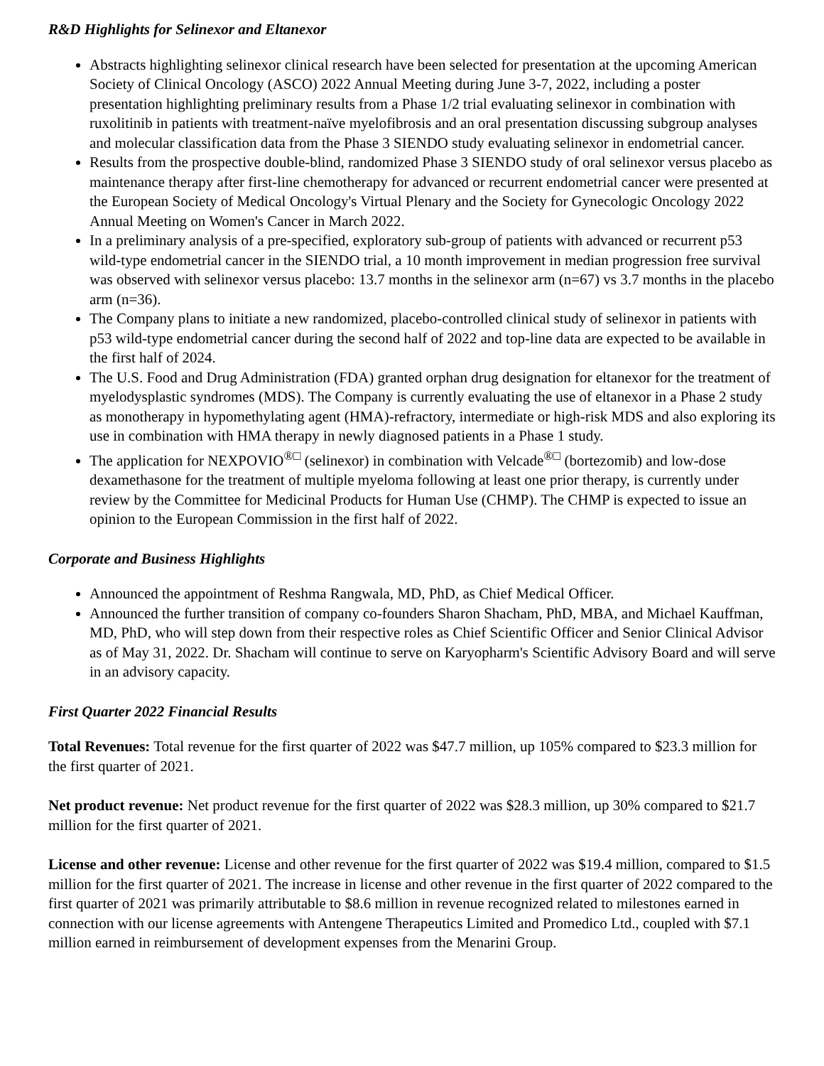R&D Highlights for Selinexor and Eltanexor
Abstracts highlighting selinexor clinical research have been selected for presentation at the upcoming American Society of Clinical Oncology (ASCO) 2022 Annual Meeting during June 3-7, 2022, including a poster presentation highlighting preliminary results from a Phase 1/2 trial evaluating selinexor in combination with ruxolitinib in patients with treatment-naïve myelofibrosis and an oral presentation discussing subgroup analyses and molecular classification data from the Phase 3 SIENDO study evaluating selinexor in endometrial cancer.
Results from the prospective double-blind, randomized Phase 3 SIENDO study of oral selinexor versus placebo as maintenance therapy after first-line chemotherapy for advanced or recurrent endometrial cancer were presented at the European Society of Medical Oncology's Virtual Plenary and the Society for Gynecologic Oncology 2022 Annual Meeting on Women's Cancer in March 2022.
In a preliminary analysis of a pre-specified, exploratory sub-group of patients with advanced or recurrent p53 wild-type endometrial cancer in the SIENDO trial, a 10 month improvement in median progression free survival was observed with selinexor versus placebo: 13.7 months in the selinexor arm (n=67) vs 3.7 months in the placebo arm (n=36).
The Company plans to initiate a new randomized, placebo-controlled clinical study of selinexor in patients with p53 wild-type endometrial cancer during the second half of 2022 and top-line data are expected to be available in the first half of 2024.
The U.S. Food and Drug Administration (FDA) granted orphan drug designation for eltanexor for the treatment of myelodysplastic syndromes (MDS). The Company is currently evaluating the use of eltanexor in a Phase 2 study as monotherapy in hypomethylating agent (HMA)-refractory, intermediate or high-risk MDS and also exploring its use in combination with HMA therapy in newly diagnosed patients in a Phase 1 study.
The application for NEXPOVIO<sup>®□</sup> (selinexor) in combination with Velcade<sup>®□</sup> (bortezomib) and low-dose dexamethasone for the treatment of multiple myeloma following at least one prior therapy, is currently under review by the Committee for Medicinal Products for Human Use (CHMP). The CHMP is expected to issue an opinion to the European Commission in the first half of 2022.
Corporate and Business Highlights
Announced the appointment of Reshma Rangwala, MD, PhD, as Chief Medical Officer.
Announced the further transition of company co-founders Sharon Shacham, PhD, MBA, and Michael Kauffman, MD, PhD, who will step down from their respective roles as Chief Scientific Officer and Senior Clinical Advisor as of May 31, 2022. Dr. Shacham will continue to serve on Karyopharm's Scientific Advisory Board and will serve in an advisory capacity.
First Quarter 2022 Financial Results
Total Revenues: Total revenue for the first quarter of 2022 was $47.7 million, up 105% compared to $23.3 million for the first quarter of 2021.
Net product revenue: Net product revenue for the first quarter of 2022 was $28.3 million, up 30% compared to $21.7 million for the first quarter of 2021.
License and other revenue: License and other revenue for the first quarter of 2022 was $19.4 million, compared to $1.5 million for the first quarter of 2021. The increase in license and other revenue in the first quarter of 2022 compared to the first quarter of 2021 was primarily attributable to $8.6 million in revenue recognized related to milestones earned in connection with our license agreements with Antengene Therapeutics Limited and Promedico Ltd., coupled with $7.1 million earned in reimbursement of development expenses from the Menarini Group.